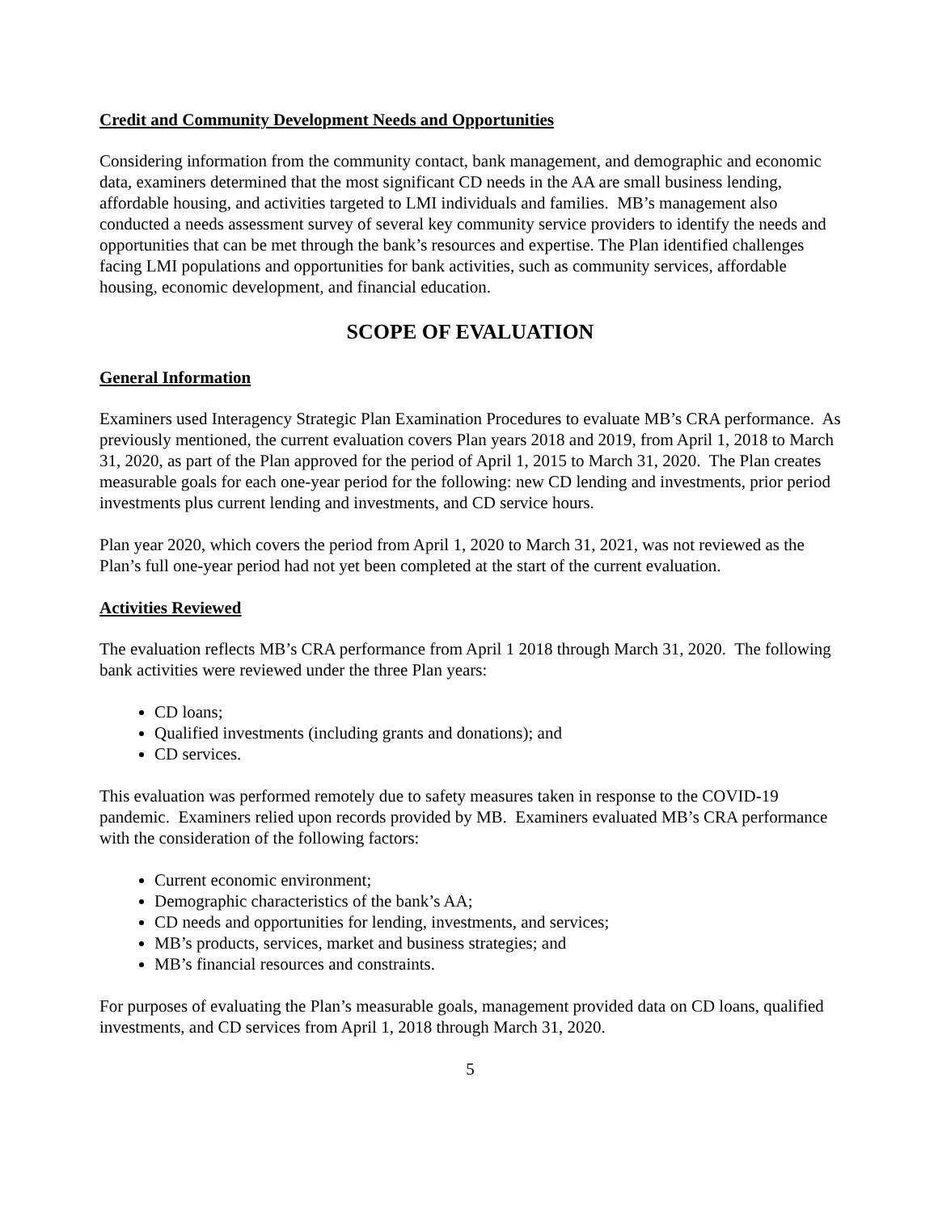Credit and Community Development Needs and Opportunities
Considering information from the community contact, bank management, and demographic and economic data, examiners determined that the most significant CD needs in the AA are small business lending, affordable housing, and activities targeted to LMI individuals and families. MB’s management also conducted a needs assessment survey of several key community service providers to identify the needs and opportunities that can be met through the bank’s resources and expertise. The Plan identified challenges facing LMI populations and opportunities for bank activities, such as community services, affordable housing, economic development, and financial education.
SCOPE OF EVALUATION
General Information
Examiners used Interagency Strategic Plan Examination Procedures to evaluate MB’s CRA performance. As previously mentioned, the current evaluation covers Plan years 2018 and 2019, from April 1, 2018 to March 31, 2020, as part of the Plan approved for the period of April 1, 2015 to March 31, 2020. The Plan creates measurable goals for each one-year period for the following: new CD lending and investments, prior period investments plus current lending and investments, and CD service hours.
Plan year 2020, which covers the period from April 1, 2020 to March 31, 2021, was not reviewed as the Plan’s full one-year period had not yet been completed at the start of the current evaluation.
Activities Reviewed
The evaluation reflects MB’s CRA performance from April 1 2018 through March 31, 2020. The following bank activities were reviewed under the three Plan years:
CD loans;
Qualified investments (including grants and donations); and
CD services.
This evaluation was performed remotely due to safety measures taken in response to the COVID-19 pandemic. Examiners relied upon records provided by MB. Examiners evaluated MB’s CRA performance with the consideration of the following factors:
Current economic environment;
Demographic characteristics of the bank’s AA;
CD needs and opportunities for lending, investments, and services;
MB’s products, services, market and business strategies; and
MB’s financial resources and constraints.
For purposes of evaluating the Plan’s measurable goals, management provided data on CD loans, qualified investments, and CD services from April 1, 2018 through March 31, 2020.
5